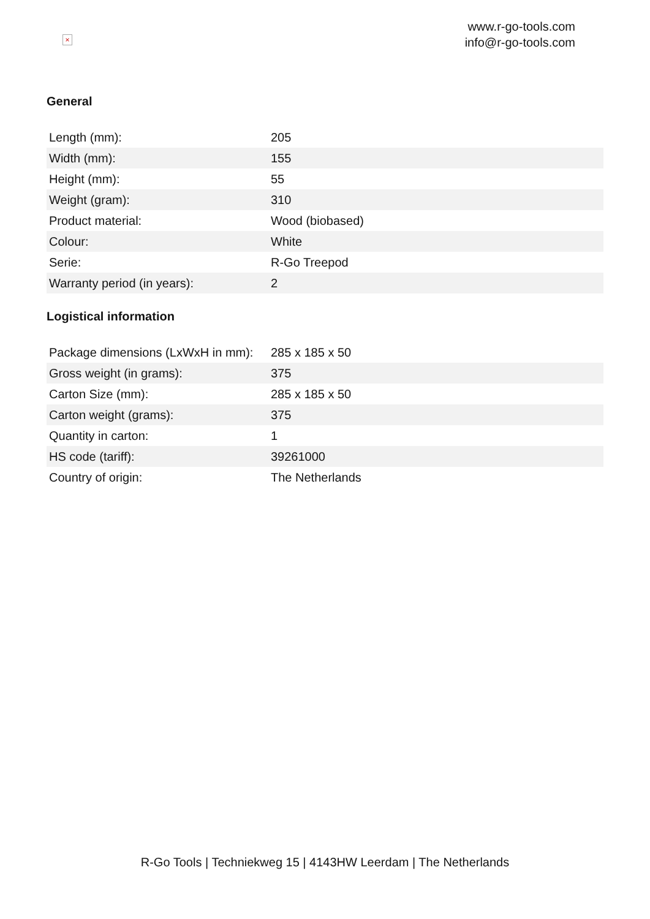×
www.r-go-tools.com
info@r-go-tools.com
General
| Length (mm): | 205 |
| Width (mm): | 155 |
| Height (mm): | 55 |
| Weight (gram): | 310 |
| Product material: | Wood (biobased) |
| Colour: | White |
| Serie: | R-Go Treepod |
| Warranty period (in years): | 2 |
Logistical information
| Package dimensions (LxWxH in mm): | 285 x 185 x 50 |
| Gross weight (in grams): | 375 |
| Carton Size (mm): | 285 x 185 x 50 |
| Carton weight (grams): | 375 |
| Quantity in carton: | 1 |
| HS code (tariff): | 39261000 |
| Country of origin: | The Netherlands |
R-Go Tools | Techniekweg 15 | 4143HW Leerdam | The Netherlands